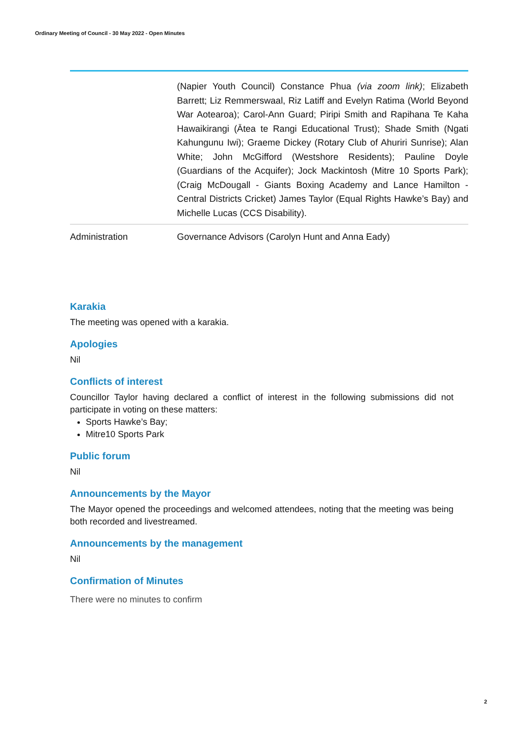Ordinary Meeting of Council - 30 May 2022 - Open Minutes
| | (Napier Youth Council) Constance Phua (via zoom link) ; Elizabeth Barrett; Liz Remmerswaal, Riz Latiff and Evelyn Ratima (World Beyond War Aotearoa); Carol-Ann Guard; Piripi Smith and Rapihana Te Kaha Hawaikirangi (Ātea te Rangi Educational Trust); Shade Smith (Ngati Kahungunu Iwi); Graeme Dickey (Rotary Club of Ahuriri Sunrise); Alan White; John McGifford (Westshore Residents); Pauline Doyle (Guardians of the Acquifer); Jock Mackintosh (Mitre 10 Sports Park); (Craig McDougall - Giants Boxing Academy and Lance Hamilton - Central Districts Cricket) James Taylor (Equal Rights Hawke’s Bay) and Michelle Lucas (CCS Disability). |
| Administration | Governance Advisors (Carolyn Hunt and Anna Eady) |
Karakia
The meeting was opened with a karakia.
Apologies
Nil
Conflicts of interest
Councillor Taylor having declared a conflict of interest in the following submissions did not participate in voting on these matters:
Sports Hawke’s Bay;
Mitre10 Sports Park
Public forum
Nil
Announcements by the Mayor
The Mayor opened the proceedings and welcomed attendees, noting that the meeting was being both recorded and livestreamed.
Announcements by the management
Nil
Confirmation of Minutes
There were no minutes to confirm
2